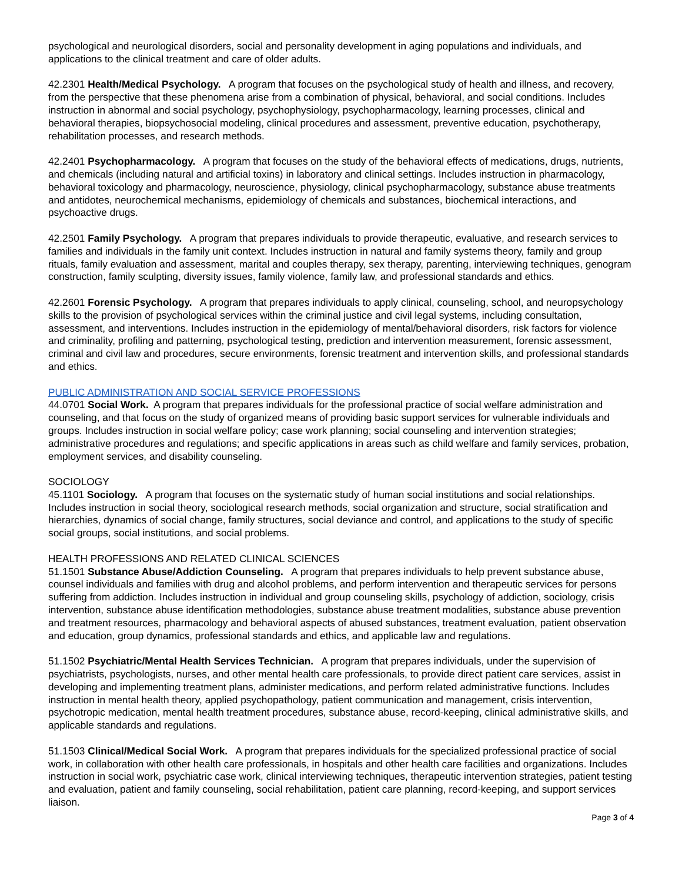psychological and neurological disorders, social and personality development in aging populations and individuals, and applications to the clinical treatment and care of older adults.
42.2301 Health/Medical Psychology. A program that focuses on the psychological study of health and illness, and recovery, from the perspective that these phenomena arise from a combination of physical, behavioral, and social conditions. Includes instruction in abnormal and social psychology, psychophysiology, psychopharmacology, learning processes, clinical and behavioral therapies, biopsychosocial modeling, clinical procedures and assessment, preventive education, psychotherapy, rehabilitation processes, and research methods.
42.2401 Psychopharmacology. A program that focuses on the study of the behavioral effects of medications, drugs, nutrients, and chemicals (including natural and artificial toxins) in laboratory and clinical settings. Includes instruction in pharmacology, behavioral toxicology and pharmacology, neuroscience, physiology, clinical psychopharmacology, substance abuse treatments and antidotes, neurochemical mechanisms, epidemiology of chemicals and substances, biochemical interactions, and psychoactive drugs.
42.2501 Family Psychology. A program that prepares individuals to provide therapeutic, evaluative, and research services to families and individuals in the family unit context. Includes instruction in natural and family systems theory, family and group rituals, family evaluation and assessment, marital and couples therapy, sex therapy, parenting, interviewing techniques, genogram construction, family sculpting, diversity issues, family violence, family law, and professional standards and ethics.
42.2601 Forensic Psychology. A program that prepares individuals to apply clinical, counseling, school, and neuropsychology skills to the provision of psychological services within the criminal justice and civil legal systems, including consultation, assessment, and interventions. Includes instruction in the epidemiology of mental/behavioral disorders, risk factors for violence and criminality, profiling and patterning, psychological testing, prediction and intervention measurement, forensic assessment, criminal and civil law and procedures, secure environments, forensic treatment and intervention skills, and professional standards and ethics.
PUBLIC ADMINISTRATION AND SOCIAL SERVICE PROFESSIONS
44.0701 Social Work. A program that prepares individuals for the professional practice of social welfare administration and counseling, and that focus on the study of organized means of providing basic support services for vulnerable individuals and groups. Includes instruction in social welfare policy; case work planning; social counseling and intervention strategies; administrative procedures and regulations; and specific applications in areas such as child welfare and family services, probation, employment services, and disability counseling.
SOCIOLOGY
45.1101 Sociology. A program that focuses on the systematic study of human social institutions and social relationships. Includes instruction in social theory, sociological research methods, social organization and structure, social stratification and hierarchies, dynamics of social change, family structures, social deviance and control, and applications to the study of specific social groups, social institutions, and social problems.
HEALTH PROFESSIONS AND RELATED CLINICAL SCIENCES
51.1501 Substance Abuse/Addiction Counseling. A program that prepares individuals to help prevent substance abuse, counsel individuals and families with drug and alcohol problems, and perform intervention and therapeutic services for persons suffering from addiction. Includes instruction in individual and group counseling skills, psychology of addiction, sociology, crisis intervention, substance abuse identification methodologies, substance abuse treatment modalities, substance abuse prevention and treatment resources, pharmacology and behavioral aspects of abused substances, treatment evaluation, patient observation and education, group dynamics, professional standards and ethics, and applicable law and regulations.
51.1502 Psychiatric/Mental Health Services Technician. A program that prepares individuals, under the supervision of psychiatrists, psychologists, nurses, and other mental health care professionals, to provide direct patient care services, assist in developing and implementing treatment plans, administer medications, and perform related administrative functions. Includes instruction in mental health theory, applied psychopathology, patient communication and management, crisis intervention, psychotropic medication, mental health treatment procedures, substance abuse, record-keeping, clinical administrative skills, and applicable standards and regulations.
51.1503 Clinical/Medical Social Work. A program that prepares individuals for the specialized professional practice of social work, in collaboration with other health care professionals, in hospitals and other health care facilities and organizations. Includes instruction in social work, psychiatric case work, clinical interviewing techniques, therapeutic intervention strategies, patient testing and evaluation, patient and family counseling, social rehabilitation, patient care planning, record-keeping, and support services liaison.
Page 3 of 4